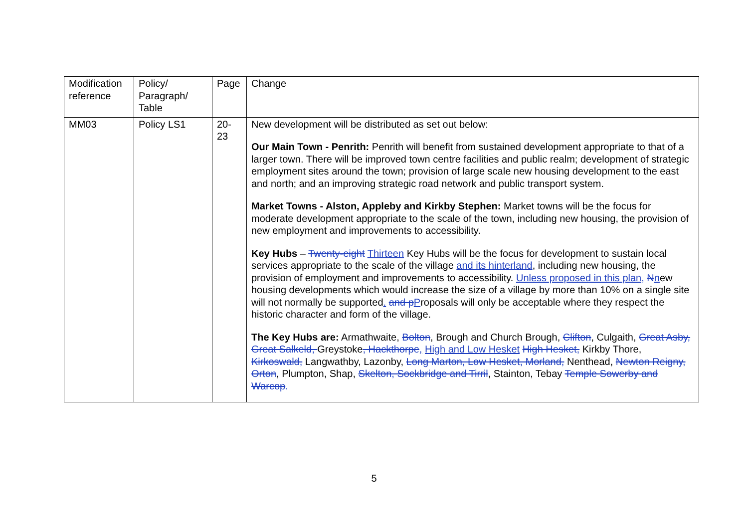| Modification reference | Policy/ Paragraph/ Table | Page | Change |
| --- | --- | --- | --- |
| MM03 | Policy LS1 | 20- 23 | New development will be distributed as set out below: Our Main Town - Penrith: Penrith will benefit from sustained development appropriate to that of a larger town. There will be improved town centre facilities and public realm; development of strategic employment sites around the town; provision of large scale new housing development to the east and north; and an improving strategic road network and public transport system. Market Towns - Alston, Appleby and Kirkby Stephen: Market towns will be the focus for moderate development appropriate to the scale of the town, including new housing, the provision of new employment and improvements to accessibility. Key Hubs – Twenty-eight Thirteen Key Hubs will be the focus for development to sustain local services appropriate to the scale of the village and its hinterland , including new housing, the provision of employment and improvements to accessibility. Unless proposed in this plan, N n ew housing developments which would increase the size of a village by more than 10% on a single site will not normally be supported . and p P roposals will only be acceptable where they respect the historic character and form of the village. The Key Hubs are: Armathwaite, Bolton , Brough and Church Brough, Clifton , Culgaith, Great Asby, Great Salkeld, Greystoke , Hackthorpe , High and Low Hesket High Hesket, Kirkby Thore, Kirkoswald, Langwathby, Lazonby, Long Marton, Low Hesket, Morland, Nenthead, Newton Reigny, Orton , Plumpton, Shap, Skelton, Sockbridge and Tirril , Stainton, Tebay Temple Sowerby and Warcop . |
5